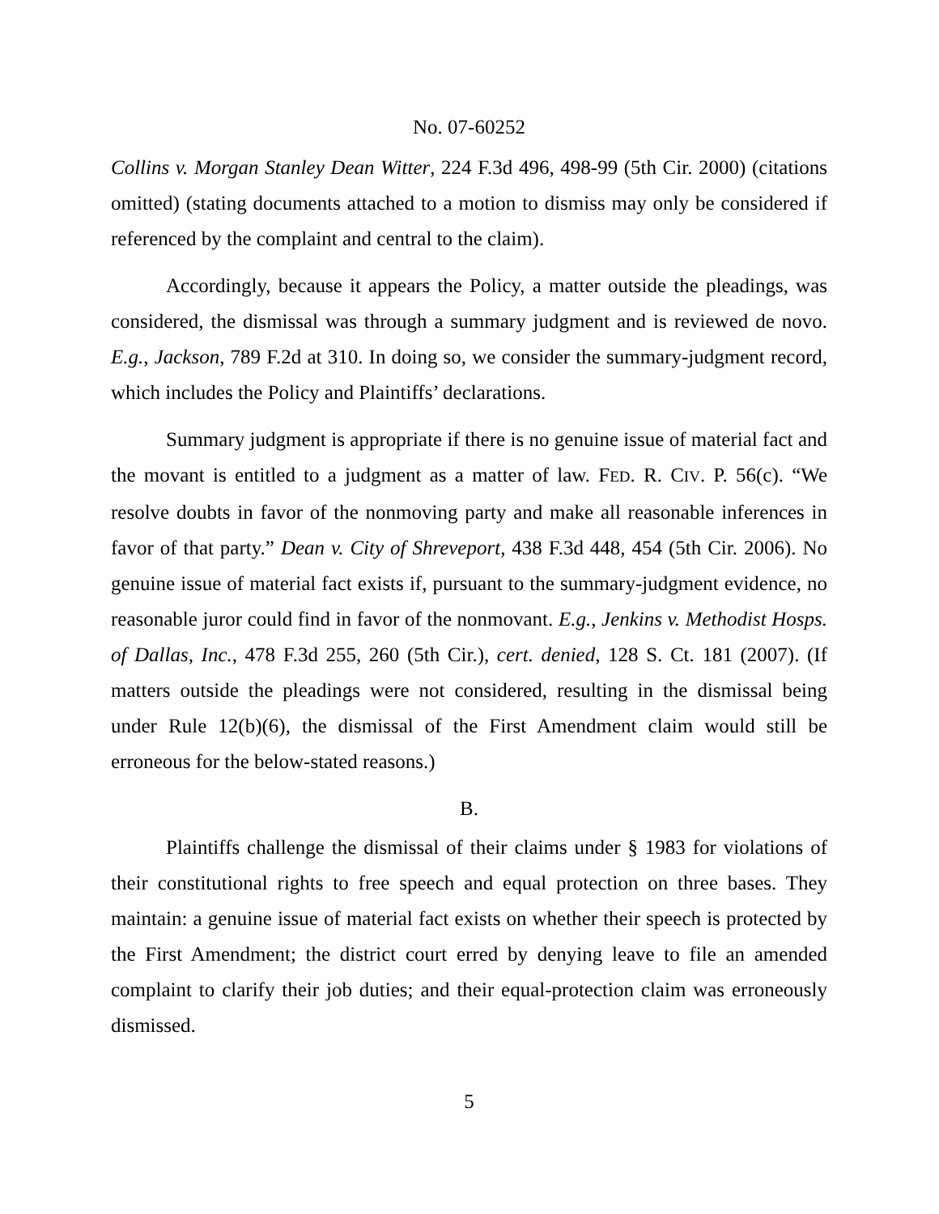No. 07-60252
Collins v. Morgan Stanley Dean Witter, 224 F.3d 496, 498-99 (5th Cir. 2000) (citations omitted) (stating documents attached to a motion to dismiss may only be considered if referenced by the complaint and central to the claim).
Accordingly, because it appears the Policy, a matter outside the pleadings, was considered, the dismissal was through a summary judgment and is reviewed de novo. E.g., Jackson, 789 F.2d at 310. In doing so, we consider the summary-judgment record, which includes the Policy and Plaintiffs’ declarations.
Summary judgment is appropriate if there is no genuine issue of material fact and the movant is entitled to a judgment as a matter of law. FED. R. CIV. P. 56(c). “We resolve doubts in favor of the nonmoving party and make all reasonable inferences in favor of that party.” Dean v. City of Shreveport, 438 F.3d 448, 454 (5th Cir. 2006). No genuine issue of material fact exists if, pursuant to the summary-judgment evidence, no reasonable juror could find in favor of the nonmovant. E.g., Jenkins v. Methodist Hosps. of Dallas, Inc., 478 F.3d 255, 260 (5th Cir.), cert. denied, 128 S. Ct. 181 (2007). (If matters outside the pleadings were not considered, resulting in the dismissal being under Rule 12(b)(6), the dismissal of the First Amendment claim would still be erroneous for the below-stated reasons.)
B.
Plaintiffs challenge the dismissal of their claims under § 1983 for violations of their constitutional rights to free speech and equal protection on three bases. They maintain: a genuine issue of material fact exists on whether their speech is protected by the First Amendment; the district court erred by denying leave to file an amended complaint to clarify their job duties; and their equal-protection claim was erroneously dismissed.
5